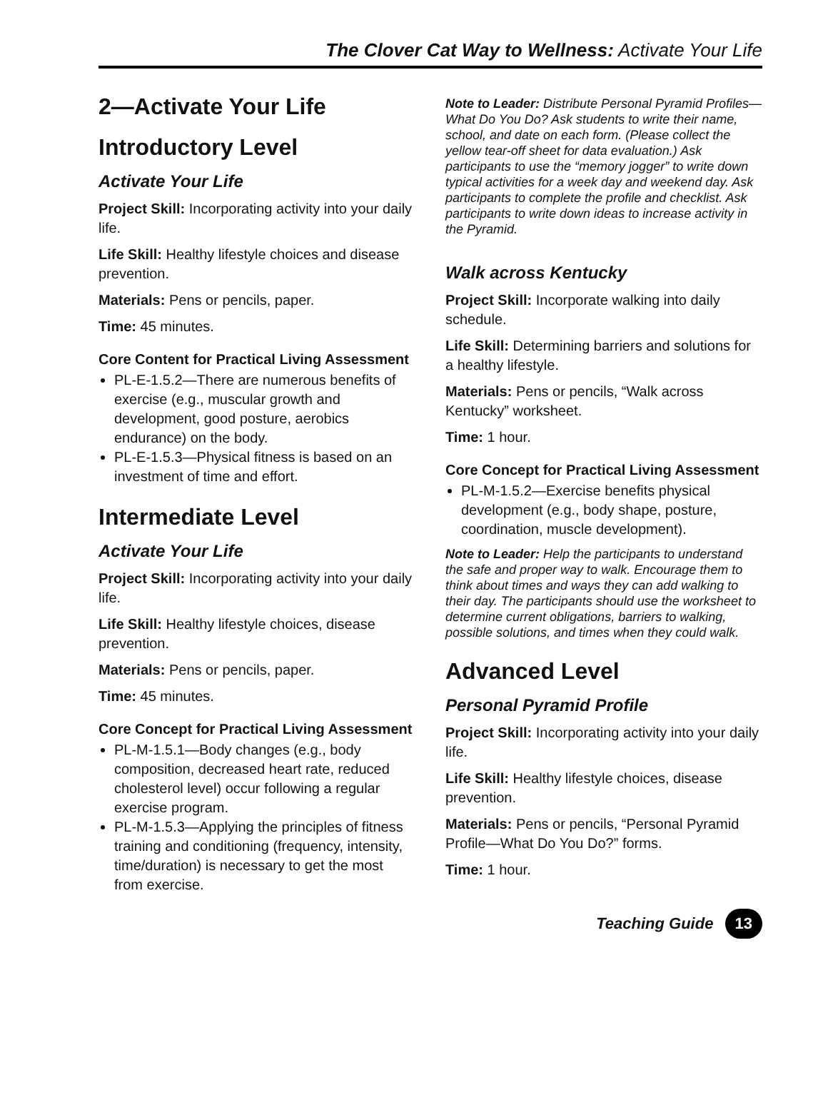The Clover Cat Way to Wellness: Activate Your Life
2—Activate Your Life
Introductory Level
Activate Your Life
Project Skill: Incorporating activity into your daily life.
Life Skill: Healthy lifestyle choices and disease prevention.
Materials: Pens or pencils, paper.
Time: 45 minutes.
Core Content for Practical Living Assessment
PL-E-1.5.2—There are numerous benefits of exercise (e.g., muscular growth and development, good posture, aerobics endurance) on the body.
PL-E-1.5.3—Physical fitness is based on an investment of time and effort.
Intermediate Level
Activate Your Life
Project Skill: Incorporating activity into your daily life.
Life Skill: Healthy lifestyle choices, disease prevention.
Materials: Pens or pencils, paper.
Time: 45 minutes.
Core Concept for Practical Living Assessment
PL-M-1.5.1—Body changes (e.g., body composition, decreased heart rate, reduced cholesterol level) occur following a regular exercise program.
PL-M-1.5.3—Applying the principles of fitness training and conditioning (frequency, intensity, time/duration) is necessary to get the most from exercise.
Note to Leader: Distribute Personal Pyramid Profiles—What Do You Do? Ask students to write their name, school, and date on each form. (Please collect the yellow tear-off sheet for data evaluation.) Ask participants to use the “memory jogger” to write down typical activities for a week day and weekend day. Ask participants to complete the profile and checklist. Ask participants to write down ideas to increase activity in the Pyramid.
Walk across Kentucky
Project Skill: Incorporate walking into daily schedule.
Life Skill: Determining barriers and solutions for a healthy lifestyle.
Materials: Pens or pencils, “Walk across Kentucky” worksheet.
Time: 1 hour.
Core Concept for Practical Living Assessment
PL-M-1.5.2—Exercise benefits physical development (e.g., body shape, posture, coordination, muscle development).
Note to Leader: Help the participants to understand the safe and proper way to walk. Encourage them to think about times and ways they can add walking to their day. The participants should use the worksheet to determine current obligations, barriers to walking, possible solutions, and times when they could walk.
Advanced Level
Personal Pyramid Profile
Project Skill: Incorporating activity into your daily life.
Life Skill: Healthy lifestyle choices, disease prevention.
Materials: Pens or pencils, “Personal Pyramid Profile—What Do You Do?” forms.
Time: 1 hour.
Teaching Guide 13